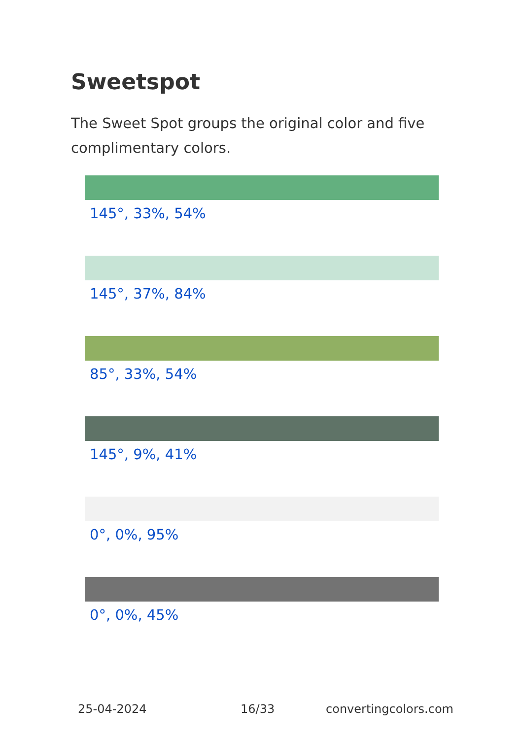Sweetspot
The Sweet Spot groups the original color and five complimentary colors.
145°, 33%, 54%
145°, 37%, 84%
85°, 33%, 54%
145°, 9%, 41%
0°, 0%, 95%
0°, 0%, 45%
25-04-2024 16/33 convertingcolors.com